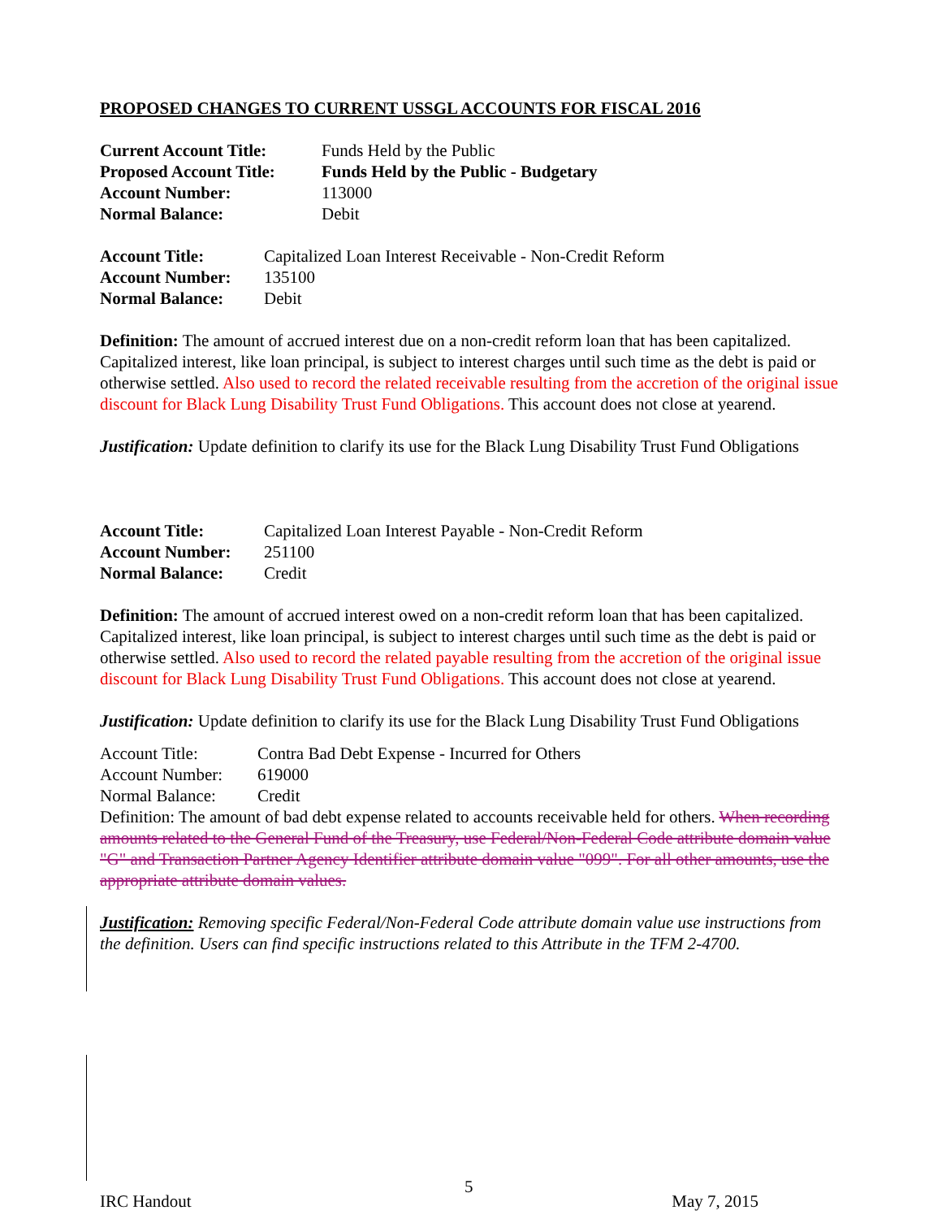PROPOSED CHANGES TO CURRENT USSGL ACCOUNTS FOR FISCAL 2016
| Current Account Title: | Funds Held by the Public |
| Proposed Account Title: | Funds Held by the Public - Budgetary |
| Account Number: | 113000 |
| Normal Balance: | Debit |
| Account Title: | Capitalized Loan Interest Receivable - Non-Credit Reform |
| Account Number: | 135100 |
| Normal Balance: | Debit |
Definition: The amount of accrued interest due on a non-credit reform loan that has been capitalized. Capitalized interest, like loan principal, is subject to interest charges until such time as the debt is paid or otherwise settled. Also used to record the related receivable resulting from the accretion of the original issue discount for Black Lung Disability Trust Fund Obligations. This account does not close at yearend.
Justification: Update definition to clarify its use for the Black Lung Disability Trust Fund Obligations
| Account Title: | Capitalized Loan Interest Payable - Non-Credit Reform |
| Account Number: | 251100 |
| Normal Balance: | Credit |
Definition: The amount of accrued interest owed on a non-credit reform loan that has been capitalized. Capitalized interest, like loan principal, is subject to interest charges until such time as the debt is paid or otherwise settled. Also used to record the related payable resulting from the accretion of the original issue discount for Black Lung Disability Trust Fund Obligations. This account does not close at yearend.
Justification: Update definition to clarify its use for the Black Lung Disability Trust Fund Obligations
| Account Title: | Contra Bad Debt Expense - Incurred for Others |
| Account Number: | 619000 |
| Normal Balance: | Credit |
Definition: The amount of bad debt expense related to accounts receivable held for others. When recording amounts related to the General Fund of the Treasury, use Federal/Non-Federal Code attribute domain value "G" and Transaction Partner Agency Identifier attribute domain value "099". For all other amounts, use the appropriate attribute domain values.
Justification: Removing specific Federal/Non-Federal Code attribute domain value use instructions from the definition. Users can find specific instructions related to this Attribute in the TFM 2-4700.
5
IRC Handout May 7, 2015